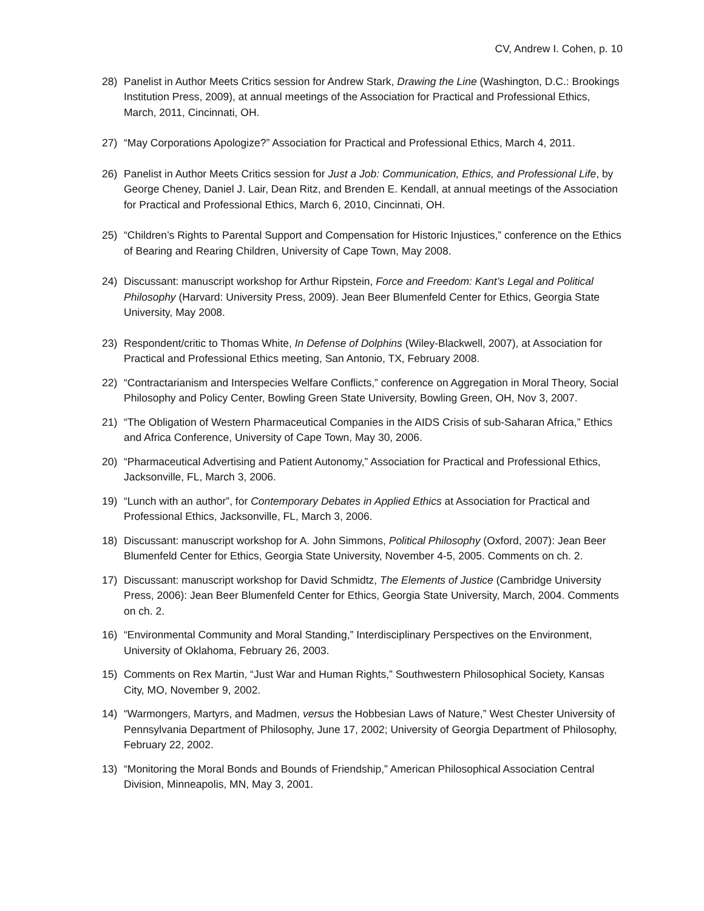CV, Andrew I. Cohen, p. 10
28) Panelist in Author Meets Critics session for Andrew Stark, Drawing the Line (Washington, D.C.: Brookings Institution Press, 2009), at annual meetings of the Association for Practical and Professional Ethics, March, 2011, Cincinnati, OH.
27) “May Corporations Apologize?” Association for Practical and Professional Ethics, March 4, 2011.
26) Panelist in Author Meets Critics session for Just a Job: Communication, Ethics, and Professional Life, by George Cheney, Daniel J. Lair, Dean Ritz, and Brenden E. Kendall, at annual meetings of the Association for Practical and Professional Ethics, March 6, 2010, Cincinnati, OH.
25) “Children’s Rights to Parental Support and Compensation for Historic Injustices,” conference on the Ethics of Bearing and Rearing Children, University of Cape Town, May 2008.
24) Discussant: manuscript workshop for Arthur Ripstein, Force and Freedom: Kant’s Legal and Political Philosophy (Harvard: University Press, 2009). Jean Beer Blumenfeld Center for Ethics, Georgia State University, May 2008.
23) Respondent/critic to Thomas White, In Defense of Dolphins (Wiley-Blackwell, 2007), at Association for Practical and Professional Ethics meeting, San Antonio, TX, February 2008.
22) “Contractarianism and Interspecies Welfare Conflicts,” conference on Aggregation in Moral Theory, Social Philosophy and Policy Center, Bowling Green State University, Bowling Green, OH, Nov 3, 2007.
21) “The Obligation of Western Pharmaceutical Companies in the AIDS Crisis of sub-Saharan Africa,” Ethics and Africa Conference, University of Cape Town, May 30, 2006.
20) “Pharmaceutical Advertising and Patient Autonomy,” Association for Practical and Professional Ethics, Jacksonville, FL, March 3, 2006.
19) “Lunch with an author”, for Contemporary Debates in Applied Ethics at Association for Practical and Professional Ethics, Jacksonville, FL, March 3, 2006.
18) Discussant: manuscript workshop for A. John Simmons, Political Philosophy (Oxford, 2007): Jean Beer Blumenfeld Center for Ethics, Georgia State University, November 4-5, 2005. Comments on ch. 2.
17) Discussant: manuscript workshop for David Schmidtz, The Elements of Justice (Cambridge University Press, 2006): Jean Beer Blumenfeld Center for Ethics, Georgia State University, March, 2004. Comments on ch. 2.
16) “Environmental Community and Moral Standing,” Interdisciplinary Perspectives on the Environment, University of Oklahoma, February 26, 2003.
15) Comments on Rex Martin, “Just War and Human Rights,” Southwestern Philosophical Society, Kansas City, MO, November 9, 2002.
14) “Warmongers, Martyrs, and Madmen, versus the Hobbesian Laws of Nature,” West Chester University of Pennsylvania Department of Philosophy, June 17, 2002; University of Georgia Department of Philosophy, February 22, 2002.
13) “Monitoring the Moral Bonds and Bounds of Friendship,” American Philosophical Association Central Division, Minneapolis, MN, May 3, 2001.